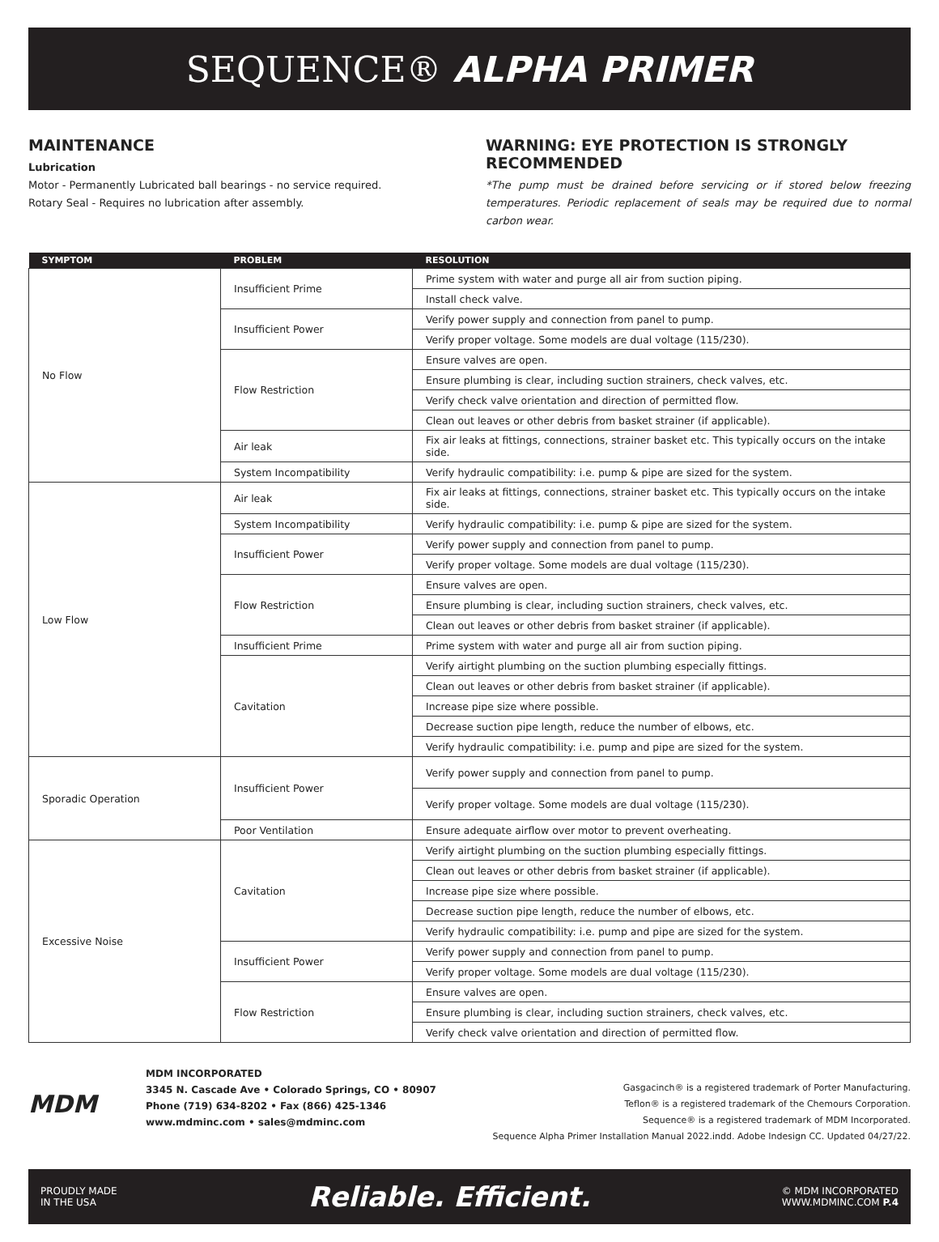SEQUENCE® ALPHA PRIMER
MAINTENANCE
Lubrication
Motor - Permanently Lubricated ball bearings - no service required.
Rotary Seal - Requires no lubrication after assembly.
WARNING: EYE PROTECTION IS STRONGLY RECOMMENDED
*The pump must be drained before servicing or if stored below freezing temperatures. Periodic replacement of seals may be required due to normal carbon wear.
| SYMPTOM | PROBLEM | RESOLUTION |
| --- | --- | --- |
| No Flow | Insufficient Prime | Prime system with water and purge all air from suction piping. |
| | | Install check valve. |
| | Insufficient Power | Verify power supply and connection from panel to pump. |
| | | Verify proper voltage. Some models are dual voltage (115/230). |
| | Flow Restriction | Ensure valves are open. |
| | | Ensure plumbing is clear, including suction strainers, check valves, etc. |
| | | Verify check valve orientation and direction of permitted flow. |
| | | Clean out leaves or other debris from basket strainer (if applicable). |
| | Air leak | Fix air leaks at fittings, connections, strainer basket etc. This typically occurs on the intake side. |
| | System Incompatibility | Verify hydraulic compatibility: i.e. pump & pipe are sized for the system. |
| Low Flow | Air leak | Fix air leaks at fittings, connections, strainer basket etc. This typically occurs on the intake side. |
| | System Incompatibility | Verify hydraulic compatibility: i.e. pump & pipe are sized for the system. |
| | Insufficient Power | Verify power supply and connection from panel to pump. |
| | | Verify proper voltage. Some models are dual voltage (115/230). |
| | Flow Restriction | Ensure valves are open. |
| | | Ensure plumbing is clear, including suction strainers, check valves, etc. |
| | | Clean out leaves or other debris from basket strainer (if applicable). |
| | Insufficient Prime | Prime system with water and purge all air from suction piping. |
| | Cavitation | Verify airtight plumbing on the suction plumbing especially fittings. |
| | | Clean out leaves or other debris from basket strainer (if applicable). |
| | | Increase pipe size where possible. |
| | | Decrease suction pipe length, reduce the number of elbows, etc. |
| | | Verify hydraulic compatibility: i.e. pump and pipe are sized for the system. |
| Sporadic Operation | Insufficient Power | Verify power supply and connection from panel to pump. |
| | | Verify proper voltage. Some models are dual voltage (115/230). |
| | Poor Ventilation | Ensure adequate airflow over motor to prevent overheating. |
| Excessive Noise | Cavitation | Verify airtight plumbing on the suction plumbing especially fittings. |
| | | Clean out leaves or other debris from basket strainer (if applicable). |
| | | Increase pipe size where possible. |
| | | Decrease suction pipe length, reduce the number of elbows, etc. |
| | | Verify hydraulic compatibility: i.e. pump and pipe are sized for the system. |
| | Insufficient Power | Verify power supply and connection from panel to pump. |
| | | Verify proper voltage. Some models are dual voltage (115/230). |
| | Flow Restriction | Ensure valves are open. |
| | | Ensure plumbing is clear, including suction strainers, check valves, etc. |
| | | Verify check valve orientation and direction of permitted flow. |
MDM
MDM INCORPORATED
3345 N. Cascade Ave • Colorado Springs, CO • 80907
Phone (719) 634-8202 • Fax (866) 425-1346
www.mdminc.com • sales@mdminc.com
Gasgacinch® is a registered trademark of Porter Manufacturing.
Teflon® is a registered trademark of the Chemours Corporation.
Sequence® is a registered trademark of MDM Incorporated.
Sequence Alpha Primer Installation Manual 2022.indd. Adobe Indesign CC. Updated 04/27/22.
PROUDLY MADE
IN THE USA
Reliable. Efficient.
© MDM INCORPORATED
WWW.MDMINC.COM P.4